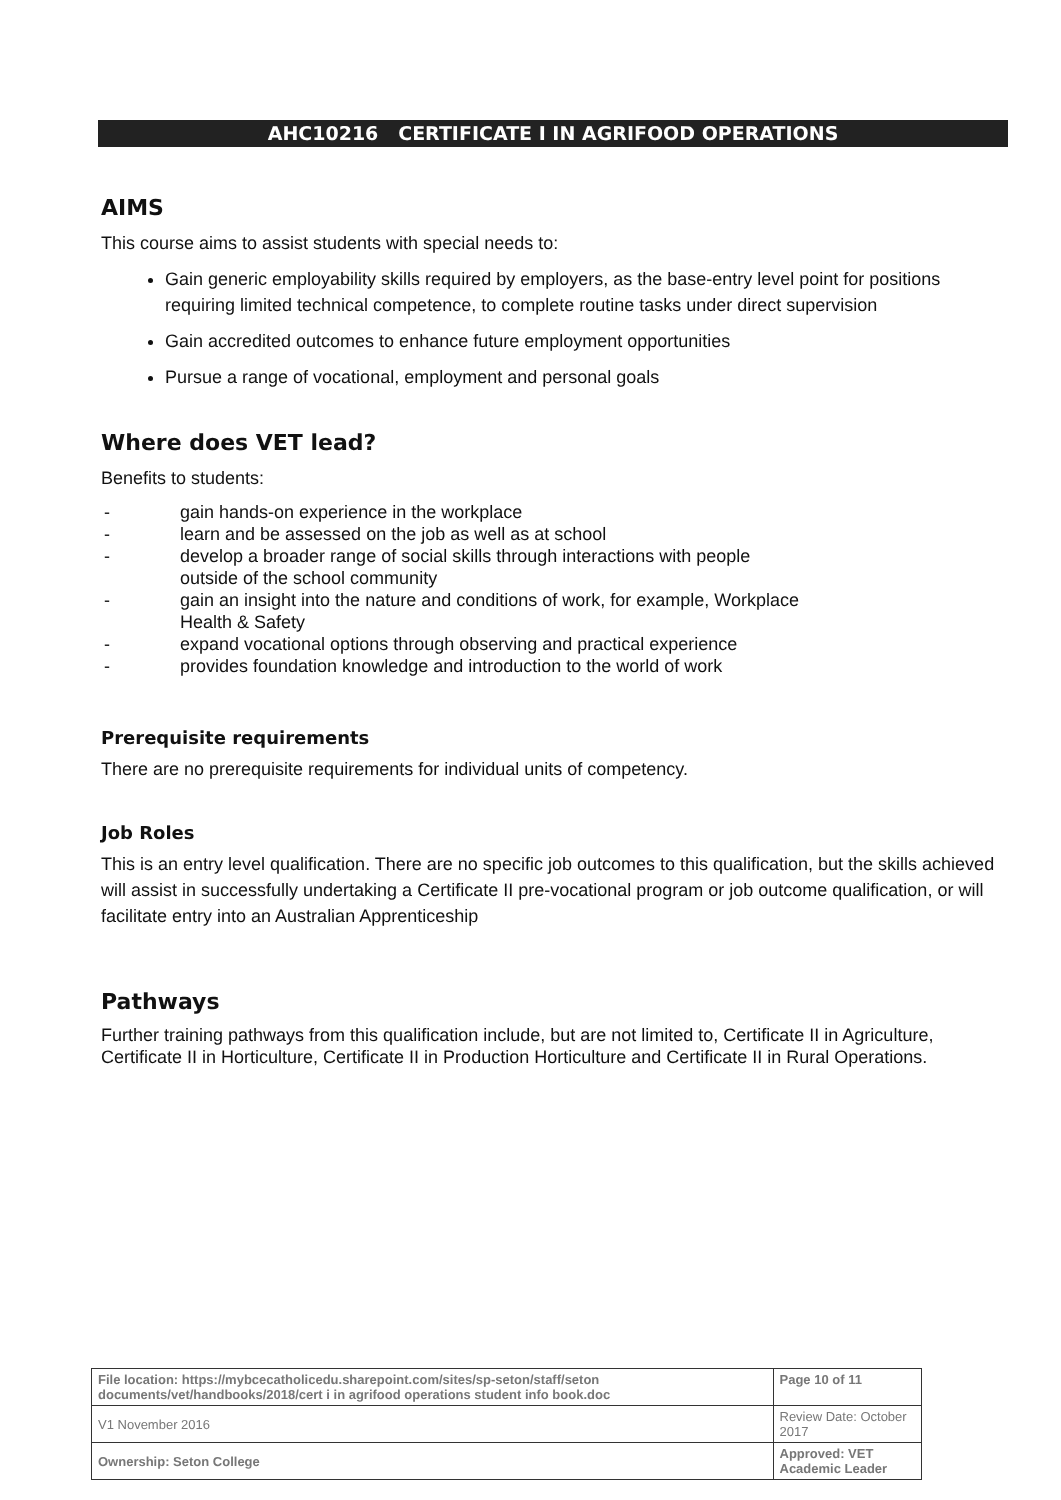AHC10216 CERTIFICATE I IN AGRIFOOD OPERATIONS
AIMS
This course aims to assist students with special needs to:
Gain generic employability skills required by employers, as the base-entry level point for positions requiring limited technical competence, to complete routine tasks under direct supervision
Gain accredited outcomes to enhance future employment opportunities
Pursue a range of vocational, employment and personal goals
Where does VET lead?
Benefits to students:
- gain hands-on experience in the workplace
- learn and be assessed on the job as well as at school
- develop a broader range of social skills through interactions with people
outside of the school community
- gain an insight into the nature and conditions of work, for example, Workplace
Health & Safety
- expand vocational options through observing and practical experience
- provides foundation knowledge and introduction to the world of work
Prerequisite requirements
There are no prerequisite requirements for individual units of competency.
Job Roles
This is an entry level qualification. There are no specific job outcomes to this qualification, but the skills achieved will assist in successfully undertaking a Certificate II pre-vocational program or job outcome qualification, or will facilitate entry into an Australian Apprenticeship
Pathways
Further training pathways from this qualification include, but are not limited to, Certificate II in Agriculture, Certificate II in Horticulture, Certificate II in Production Horticulture and Certificate II in Rural Operations.
| File location: https://mybcecatholicedu.sharepoint.com/sites/sp-seton/staff/seton documents/vet/handbooks/2018/cert i in agrifood operations student info book.doc | | Page 10 of 11 |
| V1 November 2016 | Review Date: October 2017 | |
| Ownership: Seton College | Approved: VET Academic Leader | |